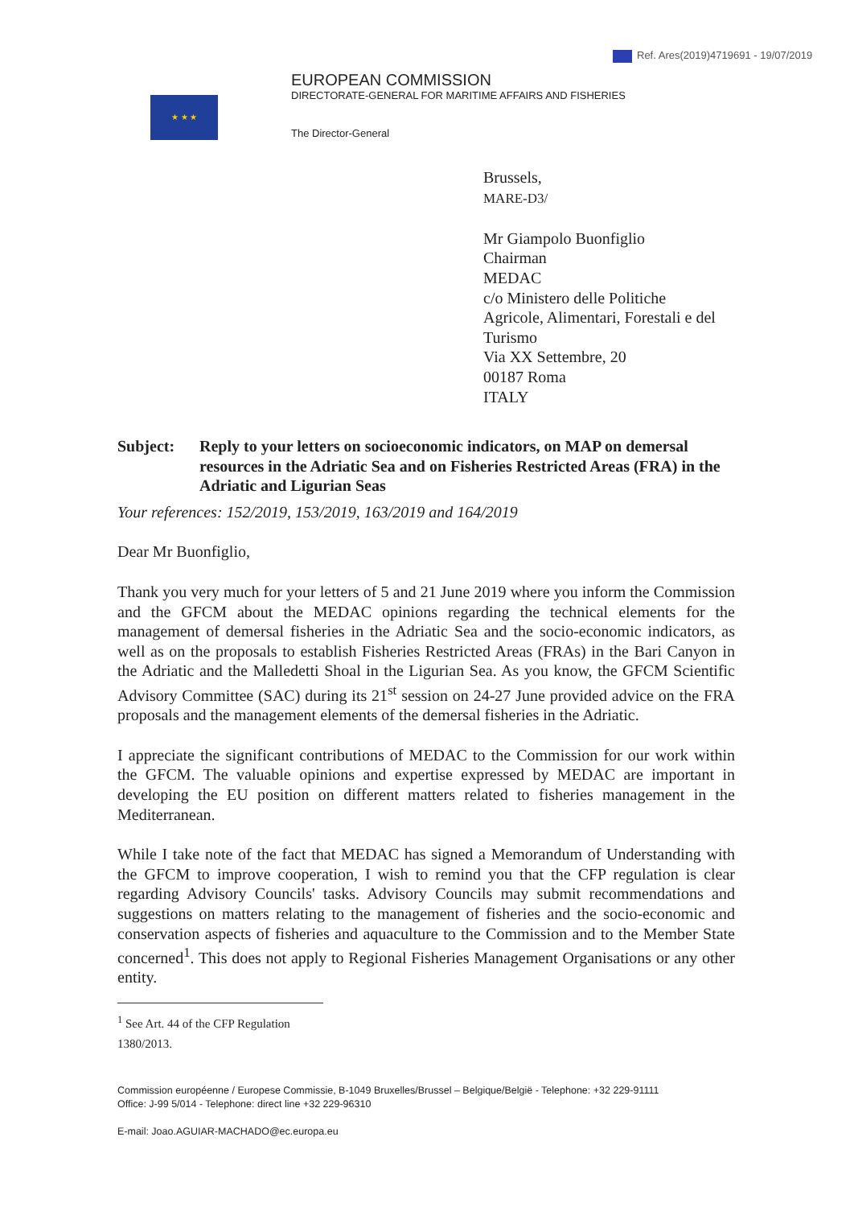Ref. Ares(2019)4719691 - 19/07/2019
★ ★ ★
EUROPEAN COMMISSION
DIRECTORATE-GENERAL FOR MARITIME AFFAIRS AND FISHERIES
The Director-General
Brussels,
MARE-D3/
Mr Giampolo Buonfiglio
Chairman
MEDAC
c/o Ministero delle Politiche
Agricole, Alimentari, Forestali e del
Turismo
Via XX Settembre, 20
00187 Roma
ITALY
Subject: Reply to your letters on socioeconomic indicators, on MAP on demersal resources in the Adriatic Sea and on Fisheries Restricted Areas (FRA) in the Adriatic and Ligurian Seas
Your references: 152/2019, 153/2019, 163/2019 and 164/2019
Dear Mr Buonfiglio,
Thank you very much for your letters of 5 and 21 June 2019 where you inform the Commission and the GFCM about the MEDAC opinions regarding the technical elements for the management of demersal fisheries in the Adriatic Sea and the socio-economic indicators, as well as on the proposals to establish Fisheries Restricted Areas (FRAs) in the Bari Canyon in the Adriatic and the Malledetti Shoal in the Ligurian Sea. As you know, the GFCM Scientific Advisory Committee (SAC) during its 21<sup>st</sup> session on 24-27 June provided advice on the FRA proposals and the management elements of the demersal fisheries in the Adriatic.
I appreciate the significant contributions of MEDAC to the Commission for our work within the GFCM. The valuable opinions and expertise expressed by MEDAC are important in developing the EU position on different matters related to fisheries management in the Mediterranean.
While I take note of the fact that MEDAC has signed a Memorandum of Understanding with the GFCM to improve cooperation, I wish to remind you that the CFP regulation is clear regarding Advisory Councils' tasks. Advisory Councils may submit recommendations and suggestions on matters relating to the management of fisheries and the socio-economic and conservation aspects of fisheries and aquaculture to the Commission and to the Member State concerned<sup>1</sup>. This does not apply to Regional Fisheries Management Organisations or any other entity.
<sup>1</sup> See Art. 44 of the CFP Regulation 1380/2013.
Commission européenne / Europese Commissie, B-1049 Bruxelles/Brussel – Belgique/België - Telephone: +32 229-91111
Office: J-99 5/014 - Telephone: direct line +32 229-96310
E-mail: Joao.AGUIAR-MACHADO@ec.europa.eu